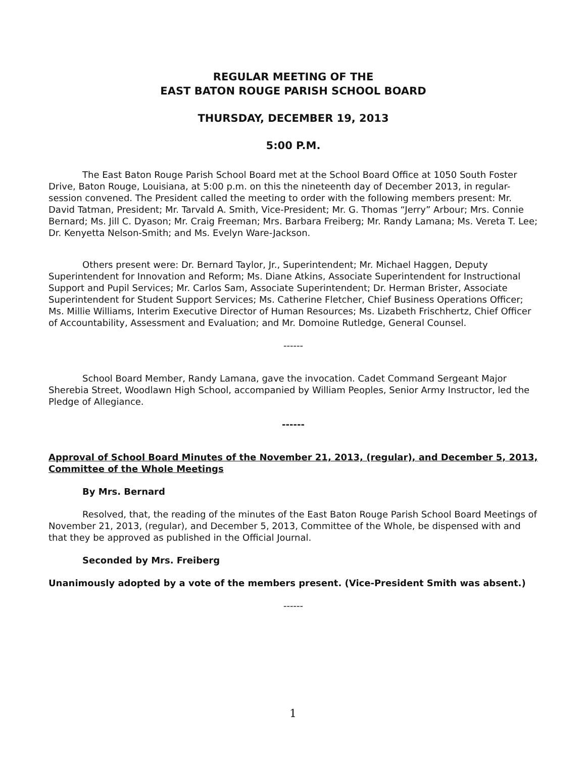REGULAR MEETING OF THE
EAST BATON ROUGE PARISH SCHOOL BOARD
THURSDAY, DECEMBER 19, 2013
5:00 P.M.
The East Baton Rouge Parish School Board met at the School Board Office at 1050 South Foster Drive, Baton Rouge, Louisiana, at 5:00 p.m. on this the nineteenth day of December 2013, in regular-session convened. The President called the meeting to order with the following members present: Mr. David Tatman, President; Mr. Tarvald A. Smith, Vice-President; Mr. G. Thomas “Jerry” Arbour; Mrs. Connie Bernard; Ms. Jill C. Dyason; Mr. Craig Freeman; Mrs. Barbara Freiberg; Mr. Randy Lamana; Ms. Vereta T. Lee; Dr. Kenyetta Nelson-Smith; and Ms. Evelyn Ware-Jackson.
Others present were: Dr. Bernard Taylor, Jr., Superintendent; Mr. Michael Haggen, Deputy Superintendent for Innovation and Reform; Ms. Diane Atkins, Associate Superintendent for Instructional Support and Pupil Services; Mr. Carlos Sam, Associate Superintendent; Dr. Herman Brister, Associate Superintendent for Student Support Services; Ms. Catherine Fletcher, Chief Business Operations Officer; Ms. Millie Williams, Interim Executive Director of Human Resources; Ms. Lizabeth Frischhertz, Chief Officer of Accountability, Assessment and Evaluation; and Mr. Domoine Rutledge, General Counsel.
------
School Board Member, Randy Lamana, gave the invocation. Cadet Command Sergeant Major Sherebia Street, Woodlawn High School, accompanied by William Peoples, Senior Army Instructor, led the Pledge of Allegiance.
------
Approval of School Board Minutes of the November 21, 2013, (regular), and December 5, 2013, Committee of the Whole Meetings
By Mrs. Bernard
Resolved, that, the reading of the minutes of the East Baton Rouge Parish School Board Meetings of November 21, 2013, (regular), and December 5, 2013, Committee of the Whole, be dispensed with and that they be approved as published in the Official Journal.
Seconded by Mrs. Freiberg
Unanimously adopted by a vote of the members present. (Vice-President Smith was absent.)
------
1